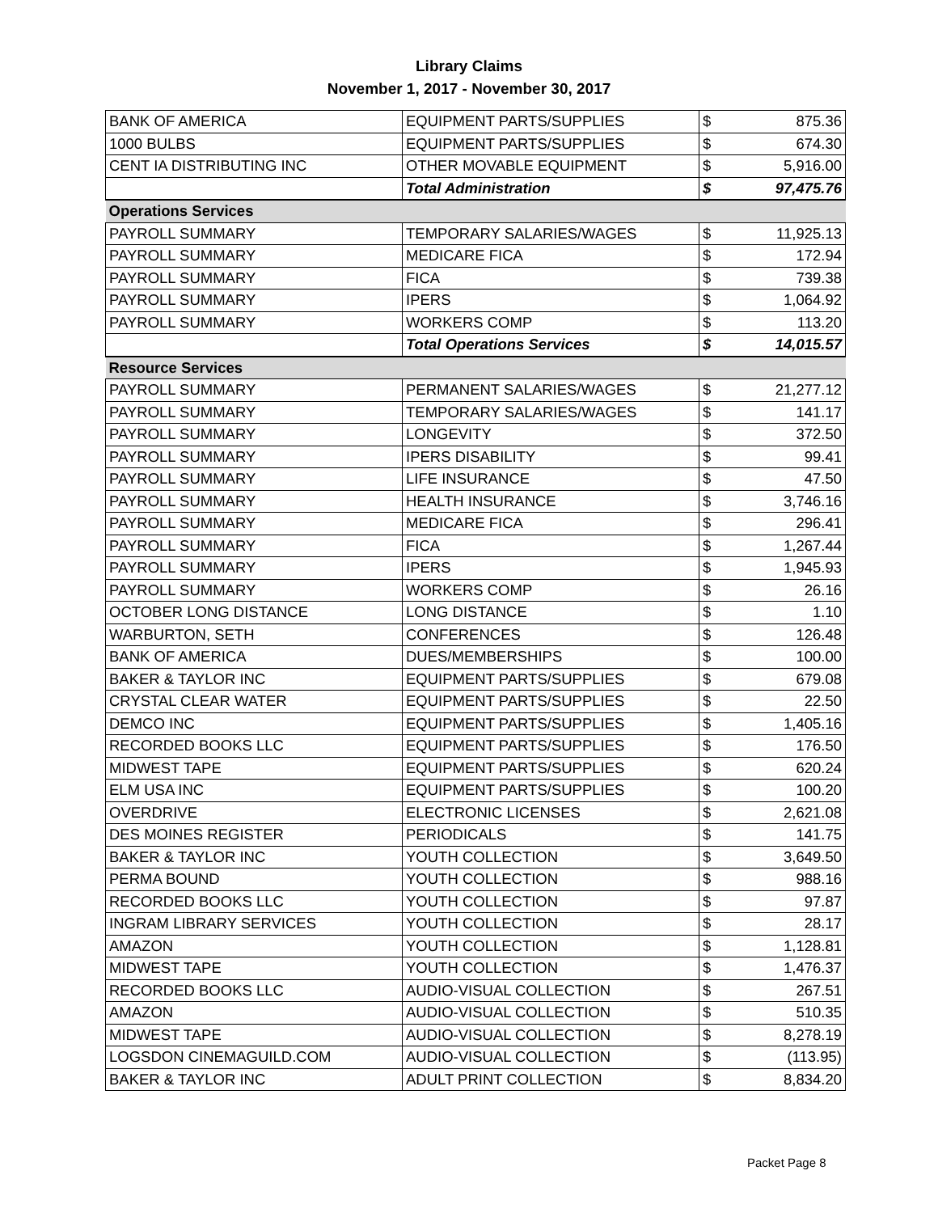Library Claims
November 1, 2017 - November 30, 2017
| BANK OF AMERICA | EQUIPMENT PARTS/SUPPLIES | $ | 875.36 |
| 1000 BULBS | EQUIPMENT PARTS/SUPPLIES | $ | 674.30 |
| CENT IA DISTRIBUTING INC | OTHER MOVABLE EQUIPMENT | $ | 5,916.00 |
| | Total Administration | $ | 97,475.76 |
| Operations Services | | | |
| PAYROLL SUMMARY | TEMPORARY SALARIES/WAGES | $ | 11,925.13 |
| PAYROLL SUMMARY | MEDICARE FICA | $ | 172.94 |
| PAYROLL SUMMARY | FICA | $ | 739.38 |
| PAYROLL SUMMARY | IPERS | $ | 1,064.92 |
| PAYROLL SUMMARY | WORKERS COMP | $ | 113.20 |
| | Total Operations Services | $ | 14,015.57 |
| Resource Services | | | |
| PAYROLL SUMMARY | PERMANENT SALARIES/WAGES | $ | 21,277.12 |
| PAYROLL SUMMARY | TEMPORARY SALARIES/WAGES | $ | 141.17 |
| PAYROLL SUMMARY | LONGEVITY | $ | 372.50 |
| PAYROLL SUMMARY | IPERS DISABILITY | $ | 99.41 |
| PAYROLL SUMMARY | LIFE INSURANCE | $ | 47.50 |
| PAYROLL SUMMARY | HEALTH INSURANCE | $ | 3,746.16 |
| PAYROLL SUMMARY | MEDICARE FICA | $ | 296.41 |
| PAYROLL SUMMARY | FICA | $ | 1,267.44 |
| PAYROLL SUMMARY | IPERS | $ | 1,945.93 |
| PAYROLL SUMMARY | WORKERS COMP | $ | 26.16 |
| OCTOBER LONG DISTANCE | LONG DISTANCE | $ | 1.10 |
| WARBURTON, SETH | CONFERENCES | $ | 126.48 |
| BANK OF AMERICA | DUES/MEMBERSHIPS | $ | 100.00 |
| BAKER & TAYLOR INC | EQUIPMENT PARTS/SUPPLIES | $ | 679.08 |
| CRYSTAL CLEAR WATER | EQUIPMENT PARTS/SUPPLIES | $ | 22.50 |
| DEMCO INC | EQUIPMENT PARTS/SUPPLIES | $ | 1,405.16 |
| RECORDED BOOKS LLC | EQUIPMENT PARTS/SUPPLIES | $ | 176.50 |
| MIDWEST TAPE | EQUIPMENT PARTS/SUPPLIES | $ | 620.24 |
| ELM USA INC | EQUIPMENT PARTS/SUPPLIES | $ | 100.20 |
| OVERDRIVE | ELECTRONIC LICENSES | $ | 2,621.08 |
| DES MOINES REGISTER | PERIODICALS | $ | 141.75 |
| BAKER & TAYLOR INC | YOUTH COLLECTION | $ | 3,649.50 |
| PERMA BOUND | YOUTH COLLECTION | $ | 988.16 |
| RECORDED BOOKS LLC | YOUTH COLLECTION | $ | 97.87 |
| INGRAM LIBRARY SERVICES | YOUTH COLLECTION | $ | 28.17 |
| AMAZON | YOUTH COLLECTION | $ | 1,128.81 |
| MIDWEST TAPE | YOUTH COLLECTION | $ | 1,476.37 |
| RECORDED BOOKS LLC | AUDIO-VISUAL COLLECTION | $ | 267.51 |
| AMAZON | AUDIO-VISUAL COLLECTION | $ | 510.35 |
| MIDWEST TAPE | AUDIO-VISUAL COLLECTION | $ | 8,278.19 |
| LOGSDON CINEMAGUILD.COM | AUDIO-VISUAL COLLECTION | $ | (113.95) |
| BAKER & TAYLOR INC | ADULT PRINT COLLECTION | $ | 8,834.20 |
Packet Page 8